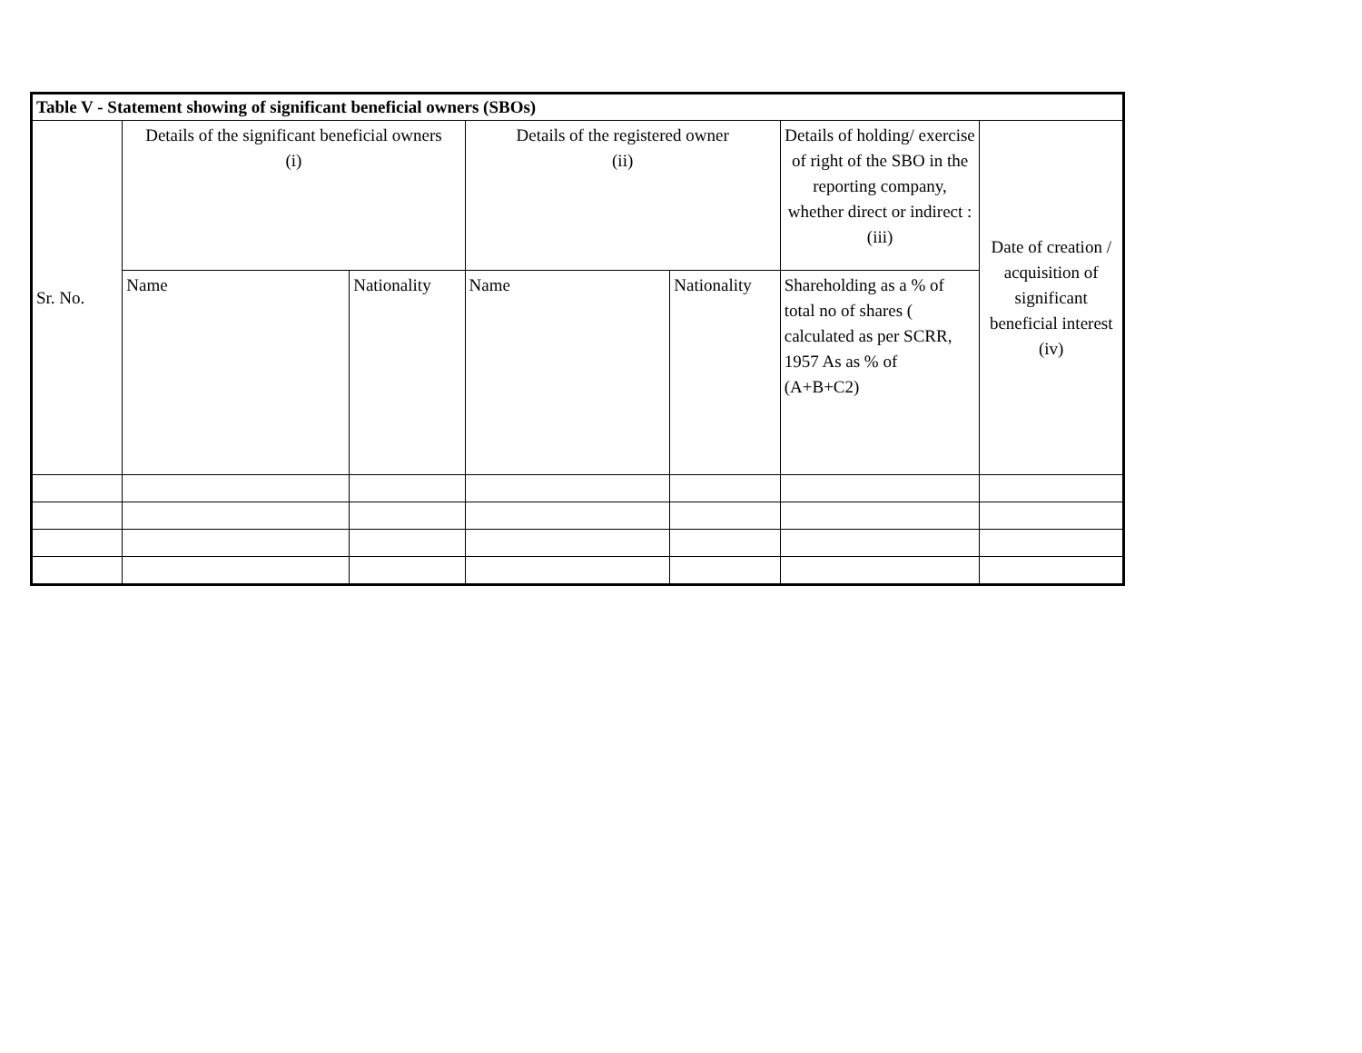| Table V - Statement showing of significant beneficial owners (SBOs) | | | | | | |
| --- | --- | --- | --- | --- | --- | --- |
| Sr. No. | Details of the significant beneficial owners (i) | | Details of the registered owner (ii) | | Details of holding/ exercise of right of the SBO in the reporting company, whether direct or indirect : (iii) | Date of creation / acquisition of significant beneficial interest (iv) |
| | Name | Nationality | Name | Nationality | Shareholding as a % of total no of shares ( calculated as per SCRR, 1957 As as % of (A+B+C2) | |